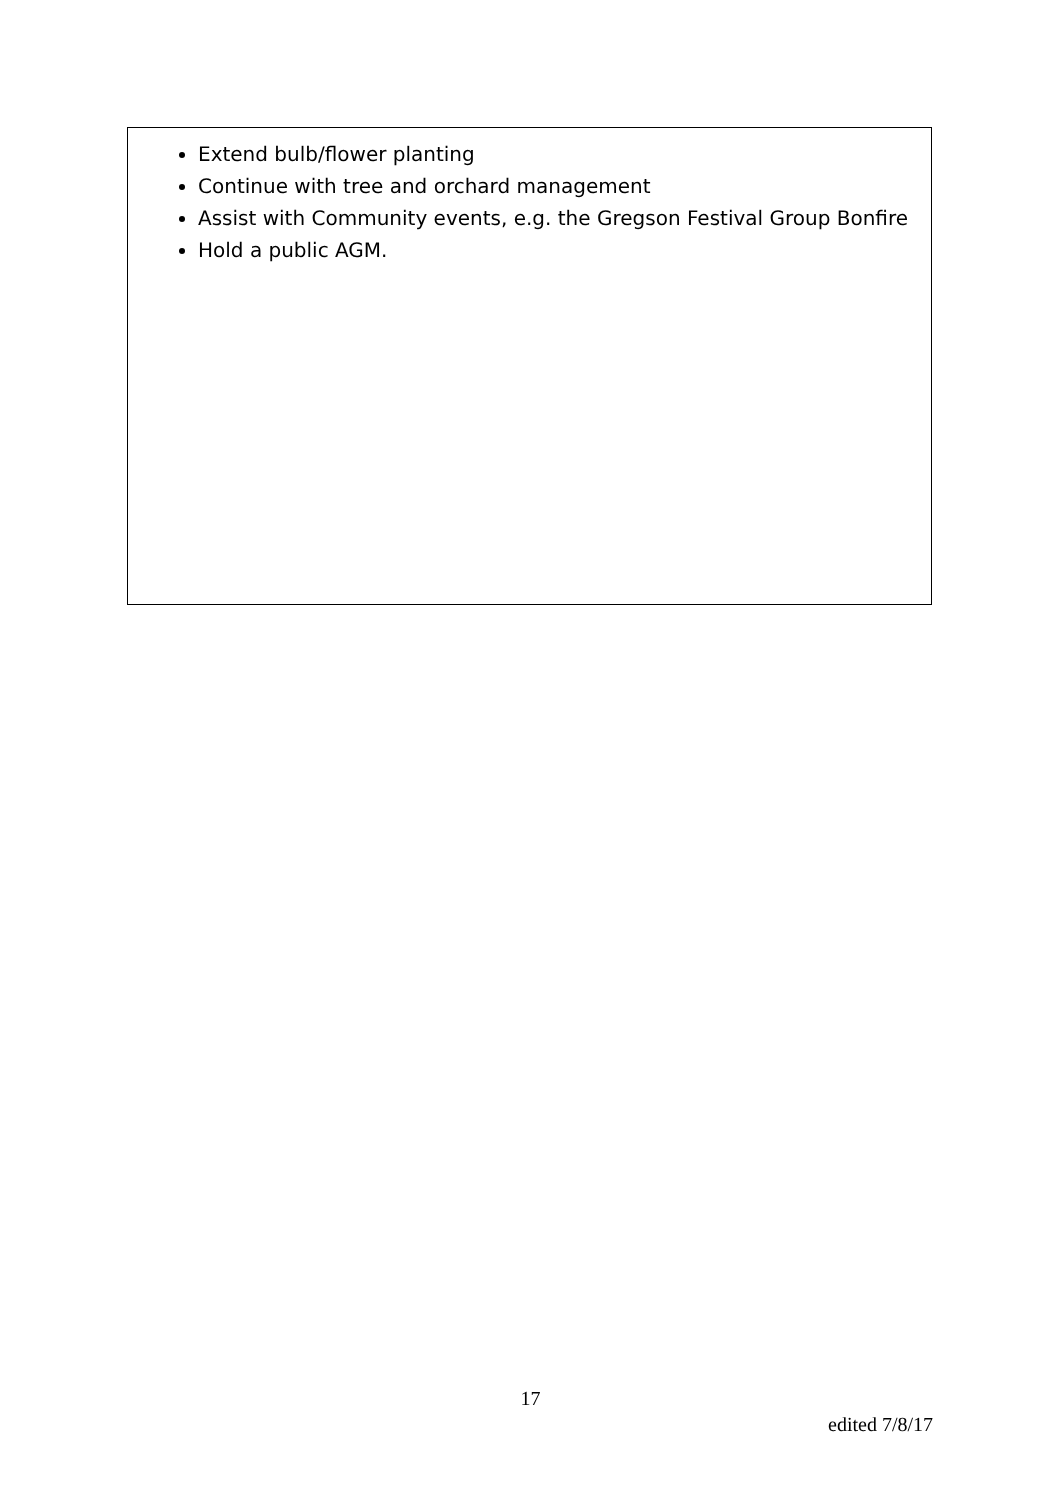Extend bulb/flower planting
Continue with tree and orchard management
Assist with Community events, e.g. the Gregson Festival Group Bonfire
Hold a public AGM.
17
edited 7/8/17